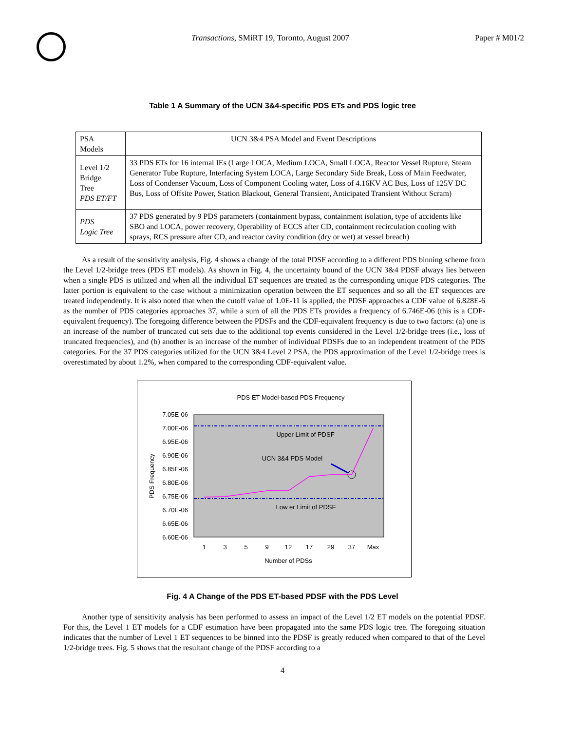Transactions, SMiRT 19, Toronto, August 2007
Paper # M01/2
Table 1 A Summary of the UCN 3&4-specific PDS ETs and PDS logic tree
| PSA Models | UCN 3&4 PSA Model and Event Descriptions |
| Level 1/2 Bridge Tree PDS ET/FT | 33 PDS ETs for 16 internal IEs (Large LOCA, Medium LOCA, Small LOCA, Reactor Vessel Rupture, Steam Generator Tube Rupture, Interfacing System LOCA, Large Secondary Side Break, Loss of Main Feedwater, Loss of Condenser Vacuum, Loss of Component Cooling water, Loss of 4.16KV AC Bus, Loss of 125V DC Bus, Loss of Offsite Power, Station Blackout, General Transient, Anticipated Transient Without Scram) |
| PDS Logic Tree | 37 PDS generated by 9 PDS parameters (containment bypass, containment isolation, type of accidents like SBO and LOCA, power recovery, Operability of ECCS after CD, containment recirculation cooling with sprays, RCS pressure after CD, and reactor cavity condition (dry or wet) at vessel breach) |
As a result of the sensitivity analysis, Fig. 4 shows a change of the total PDSF according to a different PDS binning scheme from the Level 1/2-bridge trees (PDS ET models). As shown in Fig. 4, the uncertainty bound of the UCN 3&4 PDSF always lies between when a single PDS is utilized and when all the individual ET sequences are treated as the corresponding unique PDS categories. The latter portion is equivalent to the case without a minimization operation between the ET sequences and so all the ET sequences are treated independently. It is also noted that when the cutoff value of 1.0E-11 is applied, the PDSF approaches a CDF value of 6.828E-6 as the number of PDS categories approaches 37, while a sum of all the PDS ETs provides a frequency of 6.746E-06 (this is a CDF-equivalent frequency). The foregoing difference between the PDSFs and the CDF-equivalent frequency is due to two factors: (a) one is an increase of the number of truncated cut sets due to the additional top events considered in the Level 1/2-bridge trees (i.e., loss of truncated frequencies), and (b) another is an increase of the number of individual PDSFs due to an independent treatment of the PDS categories. For the 37 PDS categories utilized for the UCN 3&4 Level 2 PSA, the PDS approximation of the Level 1/2-bridge trees is overestimated by about 1.2%, when compared to the corresponding CDF-equivalent value.
PDS ET Model-based PDS Frequency
7.05E-06
7.00E-06
6.95E-06
6.90E-06
6.85E-06
6.80E-06
6.75E-06
6.70E-06
6.65E-06
6.60E-06
PDS Frequency
Upper Limit of PDSF
UCN 3&4 PDS Model
Low er Limit of PDSF
1
3
5
9
12
17
29
37
Max
Number of PDSs
Fig. 4 A Change of the PDS ET-based PDSF with the PDS Level
Another type of sensitivity analysis has been performed to assess an impact of the Level 1/2 ET models on the potential PDSF. For this, the Level 1 ET models for a CDF estimation have been propagated into the same PDS logic tree. The foregoing situation indicates that the number of Level 1 ET sequences to be binned into the PDSF is greatly reduced when compared to that of the Level 1/2-bridge trees. Fig. 5 shows that the resultant change of the PDSF according to a
4